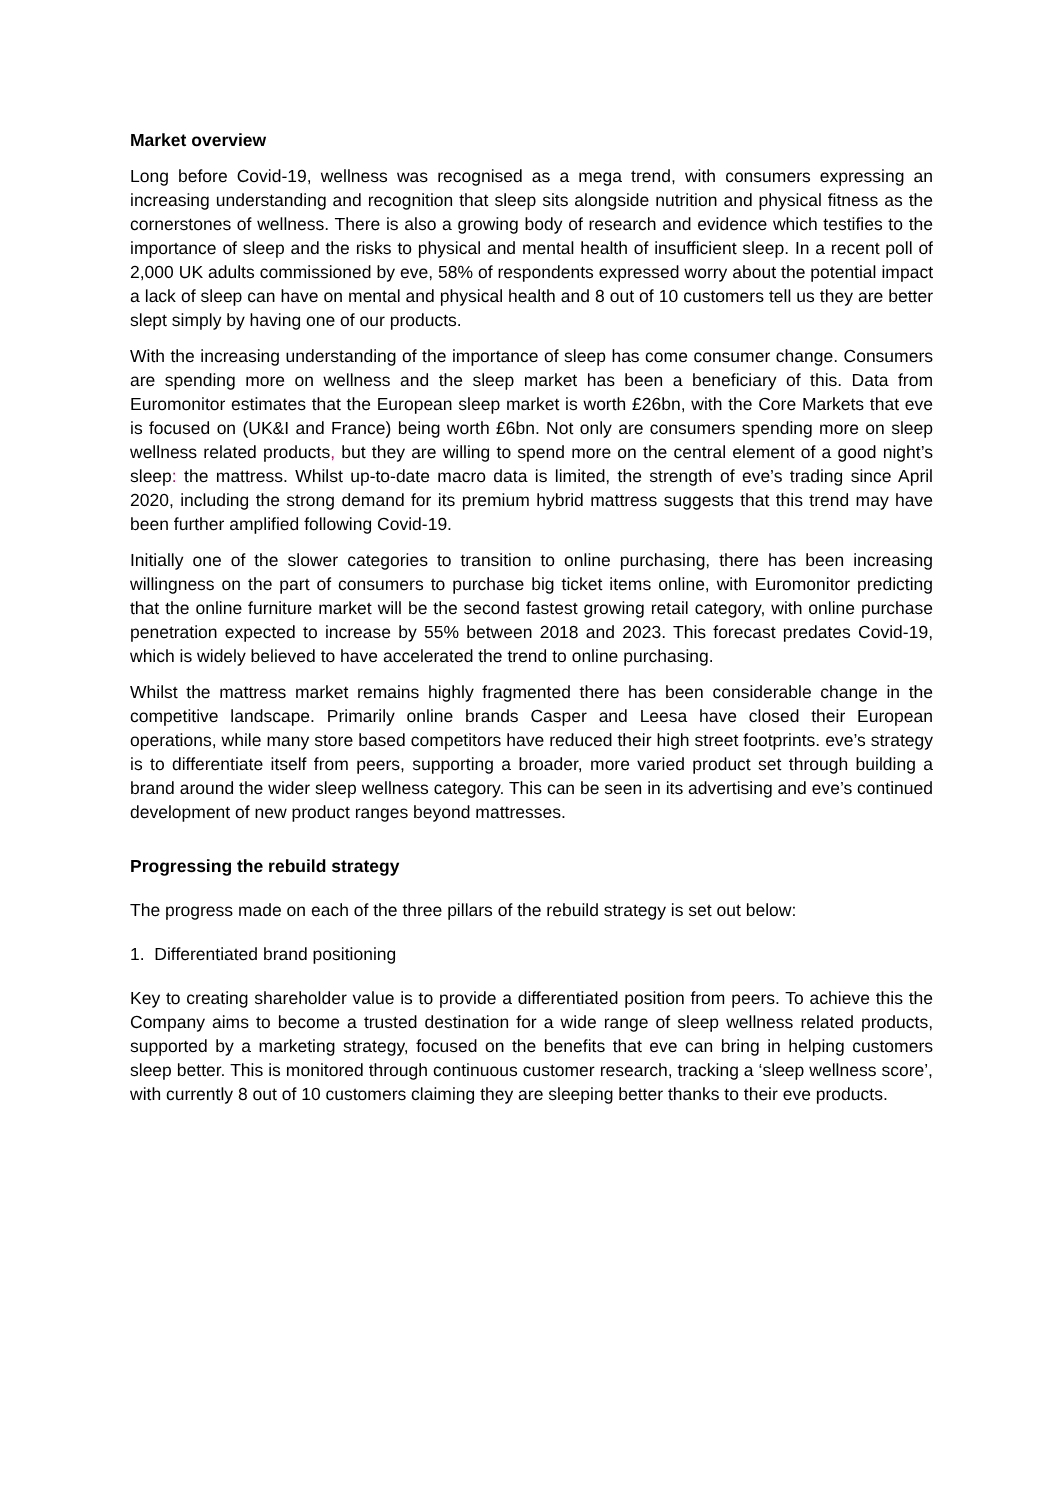Market overview
Long before Covid-19, wellness was recognised as a mega trend, with consumers expressing an increasing understanding and recognition that sleep sits alongside nutrition and physical fitness as the cornerstones of wellness. There is also a growing body of research and evidence which testifies to the importance of sleep and the risks to physical and mental health of insufficient sleep. In a recent poll of 2,000 UK adults commissioned by eve, 58% of respondents expressed worry about the potential impact a lack of sleep can have on mental and physical health and 8 out of 10 customers tell us they are better slept simply by having one of our products.
With the increasing understanding of the importance of sleep has come consumer change. Consumers are spending more on wellness and the sleep market has been a beneficiary of this. Data from Euromonitor estimates that the European sleep market is worth £26bn, with the Core Markets that eve is focused on (UK&I and France) being worth £6bn. Not only are consumers spending more on sleep wellness related products, but they are willing to spend more on the central element of a good night’s sleep: the mattress. Whilst up-to-date macro data is limited, the strength of eve’s trading since April 2020, including the strong demand for its premium hybrid mattress suggests that this trend may have been further amplified following Covid-19.
Initially one of the slower categories to transition to online purchasing, there has been increasing willingness on the part of consumers to purchase big ticket items online, with Euromonitor predicting that the online furniture market will be the second fastest growing retail category, with online purchase penetration expected to increase by 55% between 2018 and 2023. This forecast predates Covid-19, which is widely believed to have accelerated the trend to online purchasing.
Whilst the mattress market remains highly fragmented there has been considerable change in the competitive landscape. Primarily online brands Casper and Leesa have closed their European operations, while many store based competitors have reduced their high street footprints. eve’s strategy is to differentiate itself from peers, supporting a broader, more varied product set through building a brand around the wider sleep wellness category. This can be seen in its advertising and eve’s continued development of new product ranges beyond mattresses.
Progressing the rebuild strategy
The progress made on each of the three pillars of the rebuild strategy is set out below:
1. Differentiated brand positioning
Key to creating shareholder value is to provide a differentiated position from peers. To achieve this the Company aims to become a trusted destination for a wide range of sleep wellness related products, supported by a marketing strategy, focused on the benefits that eve can bring in helping customers sleep better. This is monitored through continuous customer research, tracking a ‘sleep wellness score’, with currently 8 out of 10 customers claiming they are sleeping better thanks to their eve products.